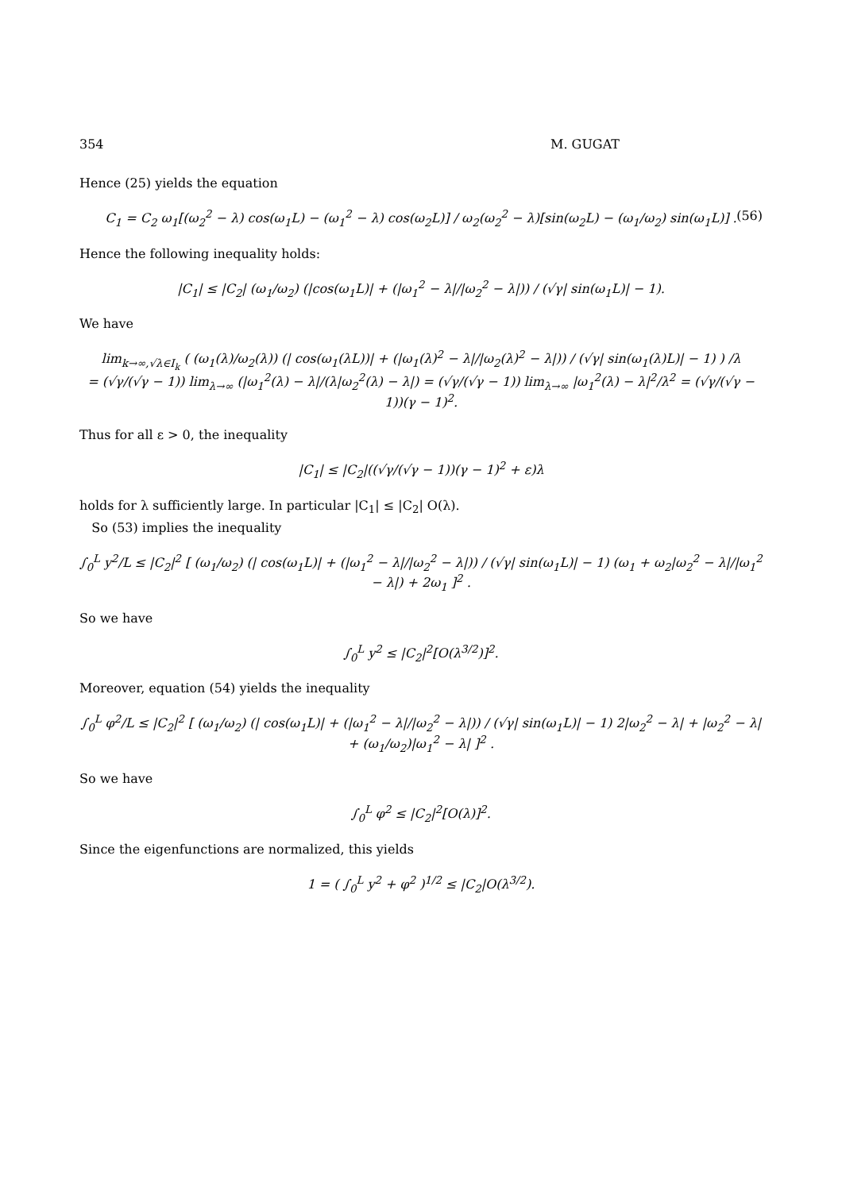354 M. GUGAT
Hence (25) yields the equation
C<sub>1</sub> = C<sub>2</sub> ω<sub>1</sub>[(ω<sub>2</sub><sup>2</sup> − λ) cos(ω<sub>1</sub>L) − (ω<sub>1</sub><sup>2</sup> − λ) cos(ω<sub>2</sub>L)] / ω<sub>2</sub>(ω<sub>2</sub><sup>2</sup> − λ)[sin(ω<sub>2</sub>L) − (ω<sub>1</sub>/ω<sub>2</sub>) sin(ω<sub>1</sub>L)] . (56)
Hence the following inequality holds:
|C<sub>1</sub>| ≤ |C<sub>2</sub>| (ω<sub>1</sub>/ω<sub>2</sub>) (|cos(ω<sub>1</sub>L)| + (|ω<sub>1</sub><sup>2</sup> − λ|/|ω<sub>2</sub><sup>2</sup> − λ|)) / (√γ| sin(ω<sub>1</sub>L)| − 1).
We have
lim<sub>k→∞,√λ∈I<sub>k</sub></sub> ( (ω<sub>1</sub>(λ)/ω<sub>2</sub>(λ)) (| cos(ω<sub>1</sub>(λL))| + (|ω<sub>1</sub>(λ)<sup>2</sup> − λ|/|ω<sub>2</sub>(λ)<sup>2</sup> − λ|)) / (√γ| sin(ω<sub>1</sub>(λ)L)| − 1) ) /λ
= (√γ/(√γ − 1)) lim<sub>λ→∞</sub> (|ω<sub>1</sub><sup>2</sup>(λ) − λ|/(λ|ω<sub>2</sub><sup>2</sup>(λ) − λ|) = (√γ/(√γ − 1)) lim<sub>λ→∞</sub> |ω<sub>1</sub><sup>2</sup>(λ) − λ|<sup>2</sup>/λ<sup>2</sup> = (√γ/(√γ − 1))(γ − 1)<sup>2</sup>.
Thus for all ε > 0, the inequality
|C<sub>1</sub>| ≤ |C<sub>2</sub>|((√γ/(√γ − 1))(γ − 1)<sup>2</sup> + ε)λ
holds for λ sufficiently large. In particular |C<sub>1</sub>| ≤ |C<sub>2</sub>| O(λ).
So (53) implies the inequality
∫<sub>0</sub><sup>L</sup> y<sup>2</sup>/L ≤ |C<sub>2</sub>|<sup>2</sup> [ (ω<sub>1</sub>/ω<sub>2</sub>) (| cos(ω<sub>1</sub>L)| + (|ω<sub>1</sub><sup>2</sup> − λ|/|ω<sub>2</sub><sup>2</sup> − λ|)) / (√γ| sin(ω<sub>1</sub>L)| − 1) (ω<sub>1</sub> + ω<sub>2</sub>|ω<sub>2</sub><sup>2</sup> − λ|/|ω<sub>1</sub><sup>2</sup> − λ|) + 2ω<sub>1</sub> ]<sup>2</sup> .
So we have
∫<sub>0</sub><sup>L</sup> y<sup>2</sup> ≤ |C<sub>2</sub>|<sup>2</sup>[O(λ<sup>3/2</sup>)]<sup>2</sup>.
Moreover, equation (54) yields the inequality
∫<sub>0</sub><sup>L</sup> φ<sup>2</sup>/L ≤ |C<sub>2</sub>|<sup>2</sup> [ (ω<sub>1</sub>/ω<sub>2</sub>) (| cos(ω<sub>1</sub>L)| + (|ω<sub>1</sub><sup>2</sup> − λ|/|ω<sub>2</sub><sup>2</sup> − λ|)) / (√γ| sin(ω<sub>1</sub>L)| − 1) 2|ω<sub>2</sub><sup>2</sup> − λ| + |ω<sub>2</sub><sup>2</sup> − λ| + (ω<sub>1</sub>/ω<sub>2</sub>)|ω<sub>1</sub><sup>2</sup> − λ| ]<sup>2</sup> .
So we have
∫<sub>0</sub><sup>L</sup> φ<sup>2</sup> ≤ |C<sub>2</sub>|<sup>2</sup>[O(λ)]<sup>2</sup>.
Since the eigenfunctions are normalized, this yields
1 = ( ∫<sub>0</sub><sup>L</sup> y<sup>2</sup> + φ<sup>2</sup> )<sup>1/2</sup> ≤ |C<sub>2</sub>|O(λ<sup>3/2</sup>).